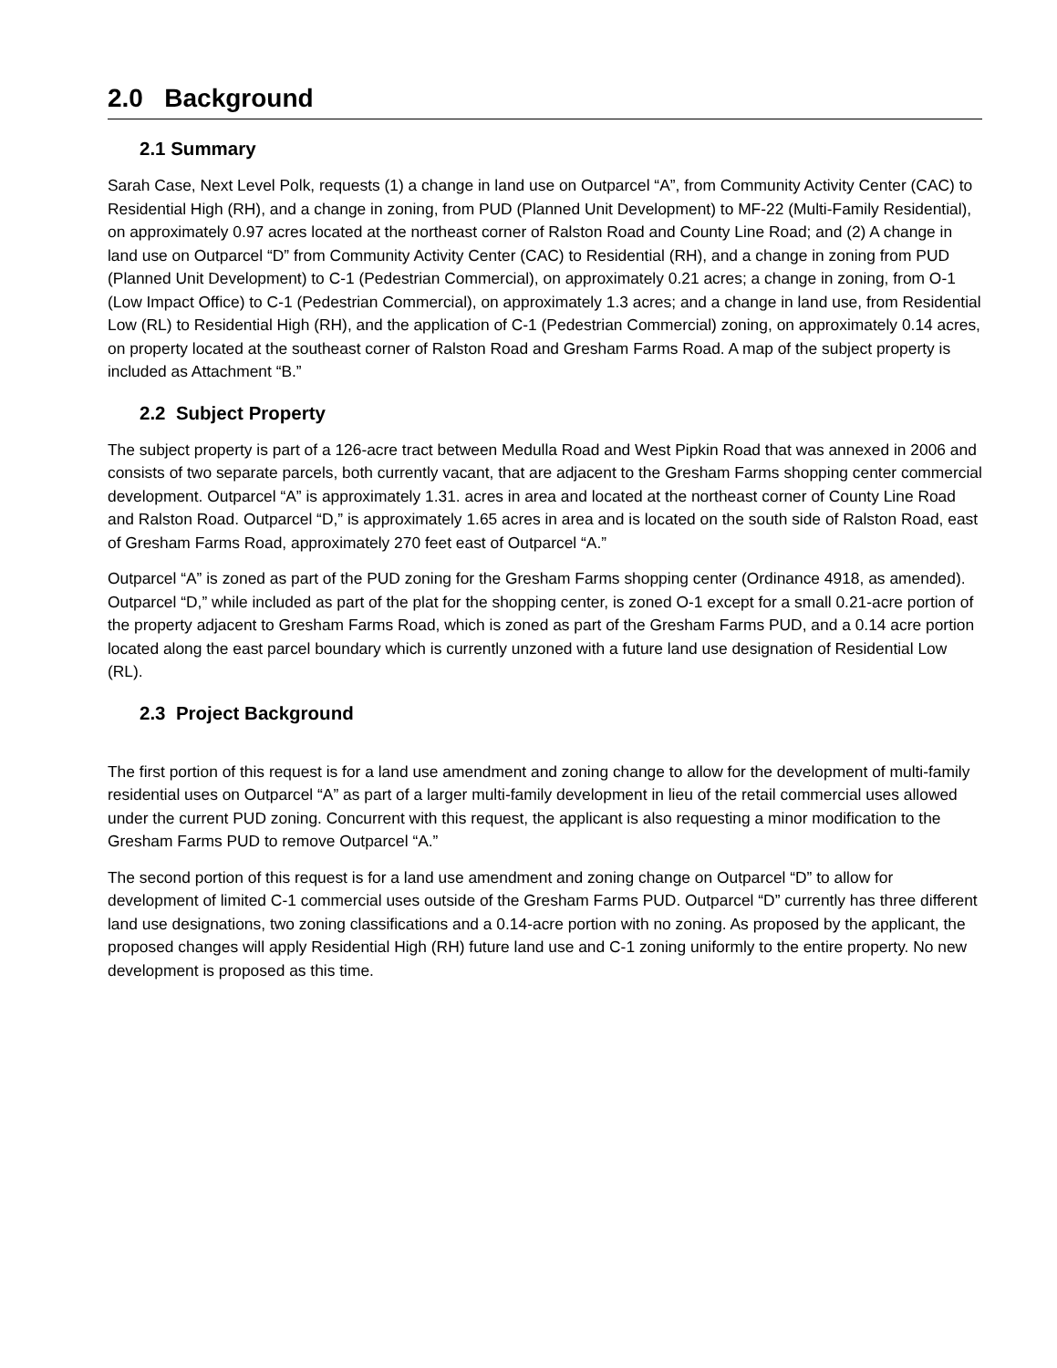2.0 Background
2.1 Summary
Sarah Case, Next Level Polk, requests (1) a change in land use on Outparcel “A”, from Community Activity Center (CAC) to Residential High (RH), and a change in zoning, from PUD (Planned Unit Development) to MF-22 (Multi-Family Residential), on approximately 0.97 acres located at the northeast corner of Ralston Road and County Line Road; and (2) A change in land use on Outparcel “D” from Community Activity Center (CAC) to Residential (RH), and a change in zoning from PUD (Planned Unit Development) to C-1 (Pedestrian Commercial), on approximately 0.21 acres; a change in zoning, from O-1 (Low Impact Office) to C-1 (Pedestrian Commercial), on approximately 1.3 acres; and a change in land use, from Residential Low (RL) to Residential High (RH), and the application of C-1 (Pedestrian Commercial) zoning, on approximately 0.14 acres, on property located at the southeast corner of Ralston Road and Gresham Farms Road. A map of the subject property is included as Attachment “B.”
2.2 Subject Property
The subject property is part of a 126-acre tract between Medulla Road and West Pipkin Road that was annexed in 2006 and consists of two separate parcels, both currently vacant, that are adjacent to the Gresham Farms shopping center commercial development. Outparcel “A” is approximately 1.31. acres in area and located at the northeast corner of County Line Road and Ralston Road. Outparcel “D,” is approximately 1.65 acres in area and is located on the south side of Ralston Road, east of Gresham Farms Road, approximately 270 feet east of Outparcel “A.”
Outparcel “A” is zoned as part of the PUD zoning for the Gresham Farms shopping center (Ordinance 4918, as amended). Outparcel “D,” while included as part of the plat for the shopping center, is zoned O-1 except for a small 0.21-acre portion of the property adjacent to Gresham Farms Road, which is zoned as part of the Gresham Farms PUD, and a 0.14 acre portion located along the east parcel boundary which is currently unzoned with a future land use designation of Residential Low (RL).
2.3 Project Background
The first portion of this request is for a land use amendment and zoning change to allow for the development of multi-family residential uses on Outparcel “A” as part of a larger multi-family development in lieu of the retail commercial uses allowed under the current PUD zoning. Concurrent with this request, the applicant is also requesting a minor modification to the Gresham Farms PUD to remove Outparcel “A.”
The second portion of this request is for a land use amendment and zoning change on Outparcel “D” to allow for development of limited C-1 commercial uses outside of the Gresham Farms PUD. Outparcel “D” currently has three different land use designations, two zoning classifications and a 0.14-acre portion with no zoning. As proposed by the applicant, the proposed changes will apply Residential High (RH) future land use and C-1 zoning uniformly to the entire property. No new development is proposed as this time.